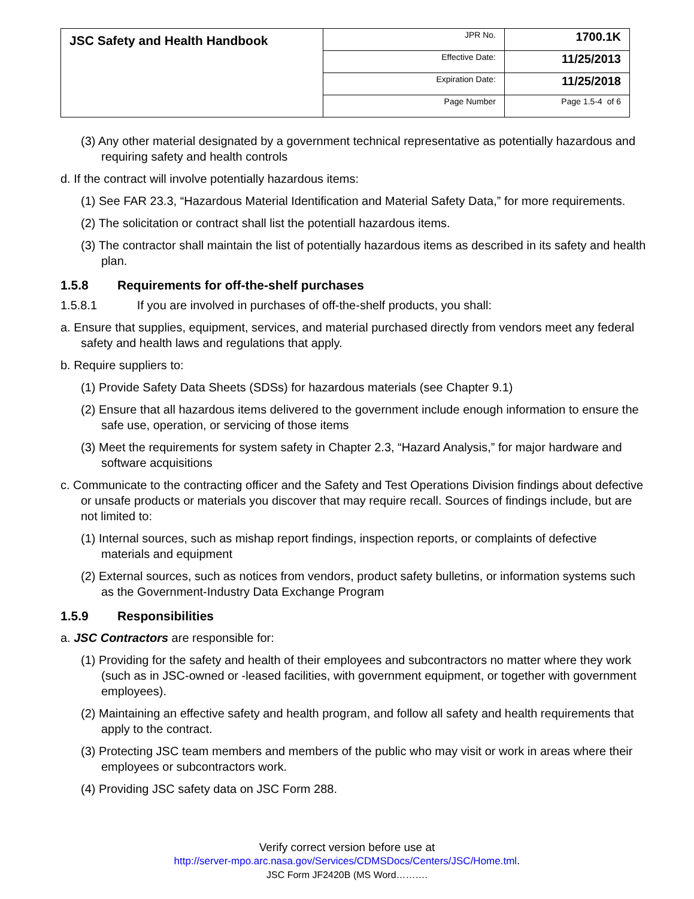| JSC Safety and Health Handbook | JPR No. | 1700.1K |
| | Effective Date: | 11/25/2013 |
| | Expiration Date: | 11/25/2018 |
| | Page Number | Page 1.5-4 of 6 |
(3) Any other material designated by a government technical representative as potentially hazardous and requiring safety and health controls
d. If the contract will involve potentially hazardous items:
(1) See FAR 23.3, “Hazardous Material Identification and Material Safety Data,” for more requirements.
(2) The solicitation or contract shall list the potentiall hazardous items.
(3) The contractor shall maintain the list of potentially hazardous items as described in its safety and health plan.
1.5.8 Requirements for off-the-shelf purchases
1.5.8.1 If you are involved in purchases of off-the-shelf products, you shall:
a. Ensure that supplies, equipment, services, and material purchased directly from vendors meet any federal safety and health laws and regulations that apply.
b. Require suppliers to:
(1) Provide Safety Data Sheets (SDSs) for hazardous materials (see Chapter 9.1)
(2) Ensure that all hazardous items delivered to the government include enough information to ensure the safe use, operation, or servicing of those items
(3) Meet the requirements for system safety in Chapter 2.3, “Hazard Analysis,” for major hardware and software acquisitions
c. Communicate to the contracting officer and the Safety and Test Operations Division findings about defective or unsafe products or materials you discover that may require recall. Sources of findings include, but are not limited to:
(1) Internal sources, such as mishap report findings, inspection reports, or complaints of defective materials and equipment
(2) External sources, such as notices from vendors, product safety bulletins, or information systems such as the Government-Industry Data Exchange Program
1.5.9 Responsibilities
a. JSC Contractors are responsible for:
(1) Providing for the safety and health of their employees and subcontractors no matter where they work (such as in JSC-owned or -leased facilities, with government equipment, or together with government employees).
(2) Maintaining an effective safety and health program, and follow all safety and health requirements that apply to the contract.
(3) Protecting JSC team members and members of the public who may visit or work in areas where their employees or subcontractors work.
(4) Providing JSC safety data on JSC Form 288.
Verify correct version before use at
http://server-mpo.arc.nasa.gov/Services/CDMSDocs/Centers/JSC/Home.tml.
JSC Form JF2420B (MS Word……….